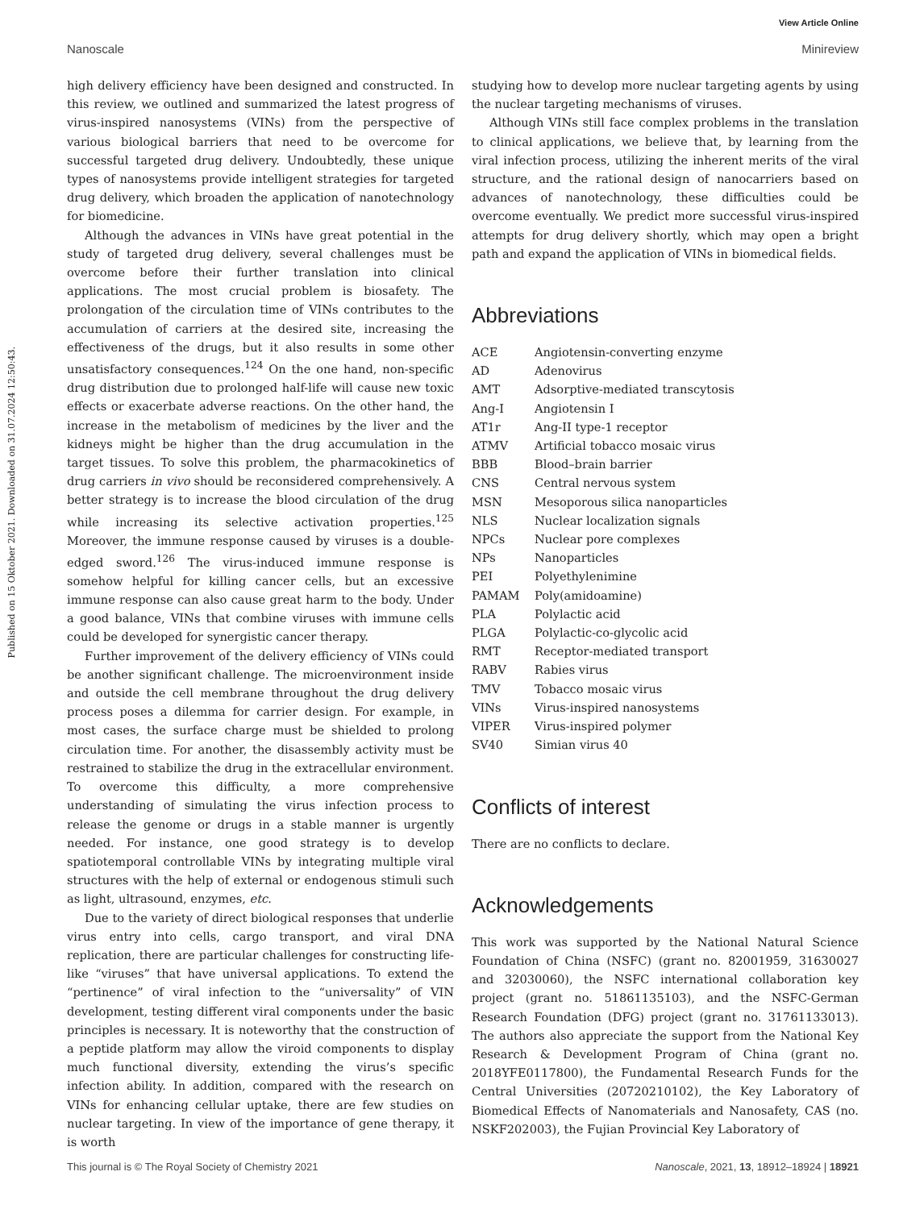View Article Online
Nanoscale Minireview
Published on 15 Oktober 2021. Downloaded on 31.07.2024 12:50:43.
high delivery efficiency have been designed and constructed. In this review, we outlined and summarized the latest progress of virus-inspired nanosystems (VINs) from the perspective of various biological barriers that need to be overcome for successful targeted drug delivery. Undoubtedly, these unique types of nanosystems provide intelligent strategies for targeted drug delivery, which broaden the application of nanotechnology for biomedicine.
Although the advances in VINs have great potential in the study of targeted drug delivery, several challenges must be overcome before their further translation into clinical applications. The most crucial problem is biosafety. The prolongation of the circulation time of VINs contributes to the accumulation of carriers at the desired site, increasing the effectiveness of the drugs, but it also results in some other unsatisfactory consequences.<sup>124</sup> On the one hand, non-specific drug distribution due to prolonged half-life will cause new toxic effects or exacerbate adverse reactions. On the other hand, the increase in the metabolism of medicines by the liver and the kidneys might be higher than the drug accumulation in the target tissues. To solve this problem, the pharmacokinetics of drug carriers in vivo should be reconsidered comprehensively. A better strategy is to increase the blood circulation of the drug while increasing its selective activation properties.<sup>125</sup> Moreover, the immune response caused by viruses is a double-edged sword.<sup>126</sup> The virus-induced immune response is somehow helpful for killing cancer cells, but an excessive immune response can also cause great harm to the body. Under a good balance, VINs that combine viruses with immune cells could be developed for synergistic cancer therapy.
Further improvement of the delivery efficiency of VINs could be another significant challenge. The microenvironment inside and outside the cell membrane throughout the drug delivery process poses a dilemma for carrier design. For example, in most cases, the surface charge must be shielded to prolong circulation time. For another, the disassembly activity must be restrained to stabilize the drug in the extracellular environment. To overcome this difficulty, a more comprehensive understanding of simulating the virus infection process to release the genome or drugs in a stable manner is urgently needed. For instance, one good strategy is to develop spatiotemporal controllable VINs by integrating multiple viral structures with the help of external or endogenous stimuli such as light, ultrasound, enzymes, etc.
Due to the variety of direct biological responses that underlie virus entry into cells, cargo transport, and viral DNA replication, there are particular challenges for constructing life-like “viruses” that have universal applications. To extend the “pertinence” of viral infection to the “universality” of VIN development, testing different viral components under the basic principles is necessary. It is noteworthy that the construction of a peptide platform may allow the viroid components to display much functional diversity, extending the virus’s specific infection ability. In addition, compared with the research on VINs for enhancing cellular uptake, there are few studies on nuclear targeting. In view of the importance of gene therapy, it is worth
studying how to develop more nuclear targeting agents by using the nuclear targeting mechanisms of viruses.
Although VINs still face complex problems in the translation to clinical applications, we believe that, by learning from the viral infection process, utilizing the inherent merits of the viral structure, and the rational design of nanocarriers based on advances of nanotechnology, these difficulties could be overcome eventually. We predict more successful virus-inspired attempts for drug delivery shortly, which may open a bright path and expand the application of VINs in biomedical fields.
Abbreviations
| ACE | Angiotensin-converting enzyme |
| AD | Adenovirus |
| AMT | Adsorptive-mediated transcytosis |
| Ang-I | Angiotensin I |
| AT1r | Ang-II type-1 receptor |
| ATMV | Artificial tobacco mosaic virus |
| BBB | Blood–brain barrier |
| CNS | Central nervous system |
| MSN | Mesoporous silica nanoparticles |
| NLS | Nuclear localization signals |
| NPCs | Nuclear pore complexes |
| NPs | Nanoparticles |
| PEI | Polyethylenimine |
| PAMAM | Poly(amidoamine) |
| PLA | Polylactic acid |
| PLGA | Polylactic-co-glycolic acid |
| RMT | Receptor-mediated transport |
| RABV | Rabies virus |
| TMV | Tobacco mosaic virus |
| VINs | Virus-inspired nanosystems |
| VIPER | Virus-inspired polymer |
| SV40 | Simian virus 40 |
Conflicts of interest
There are no conflicts to declare.
Acknowledgements
This work was supported by the National Natural Science Foundation of China (NSFC) (grant no. 82001959, 31630027 and 32030060), the NSFC international collaboration key project (grant no. 51861135103), and the NSFC-German Research Foundation (DFG) project (grant no. 31761133013). The authors also appreciate the support from the National Key Research & Development Program of China (grant no. 2018YFE0117800), the Fundamental Research Funds for the Central Universities (20720210102), the Key Laboratory of Biomedical Effects of Nanomaterials and Nanosafety, CAS (no. NSKF202003), the Fujian Provincial Key Laboratory of
This journal is © The Royal Society of Chemistry 2021 Nanoscale, 2021, 13, 18912–18924 | 18921